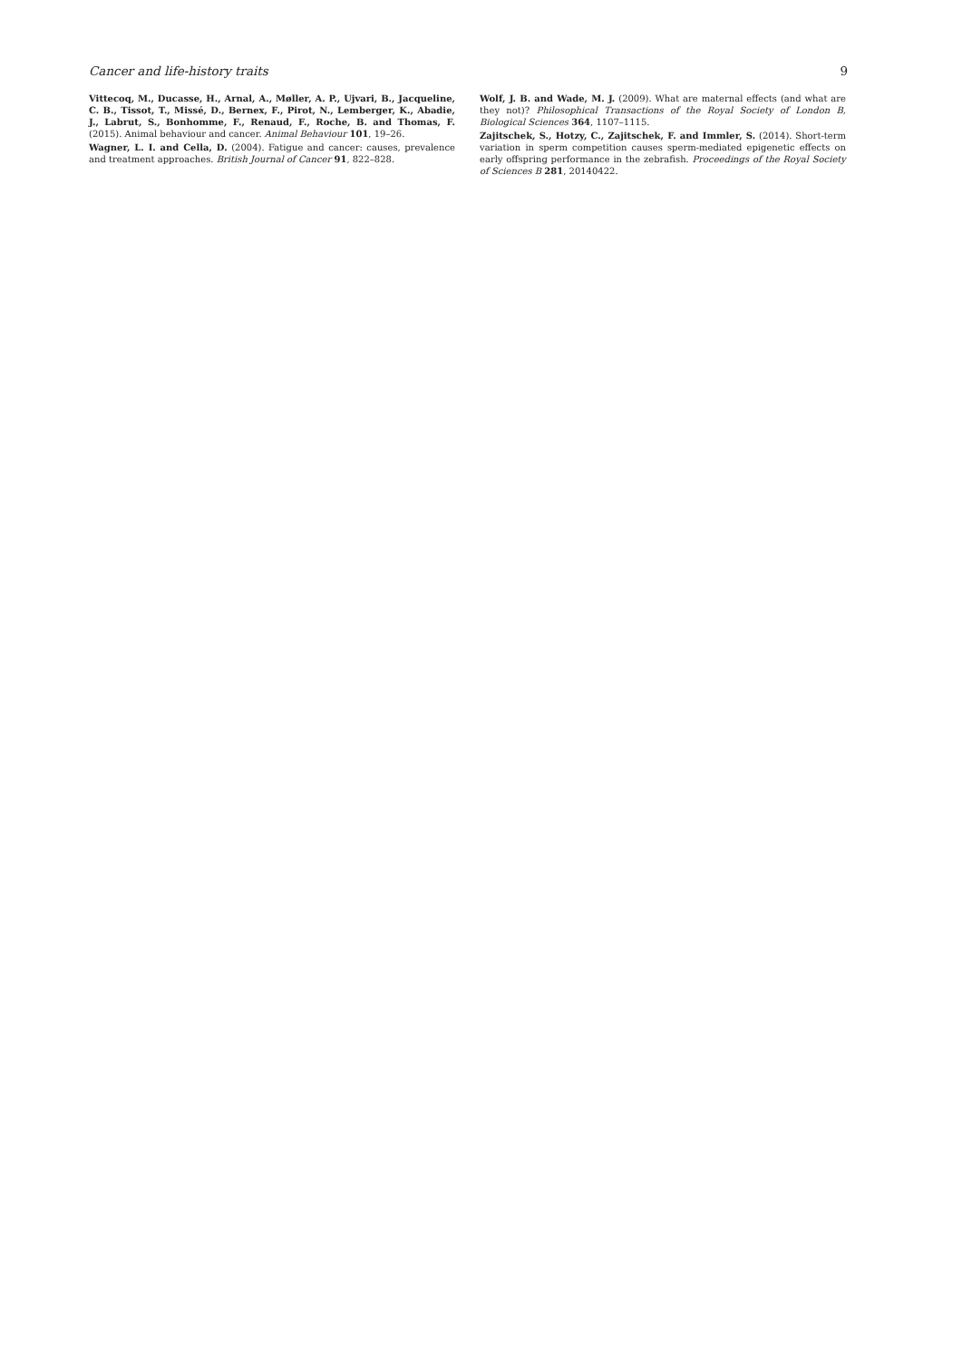Cancer and life-history traits 9
Vittecoq, M., Ducasse, H., Arnal, A., Møller, A. P., Ujvari, B., Jacqueline, C. B., Tissot, T., Missé, D., Bernex, F., Pirot, N., Lemberger, K., Abadie, J., Labrut, S., Bonhomme, F., Renaud, F., Roche, B. and Thomas, F. (2015). Animal behaviour and cancer. Animal Behaviour 101, 19–26.
Wagner, L. I. and Cella, D. (2004). Fatigue and cancer: causes, prevalence and treatment approaches. British Journal of Cancer 91, 822–828.
Wolf, J. B. and Wade, M. J. (2009). What are maternal effects (and what are they not)? Philosophical Transactions of the Royal Society of London B, Biological Sciences 364, 1107–1115.
Zajitschek, S., Hotzy, C., Zajitschek, F. and Immler, S. (2014). Short-term variation in sperm competition causes sperm-mediated epigenetic effects on early offspring performance in the zebrafish. Proceedings of the Royal Society of Sciences B 281, 20140422.